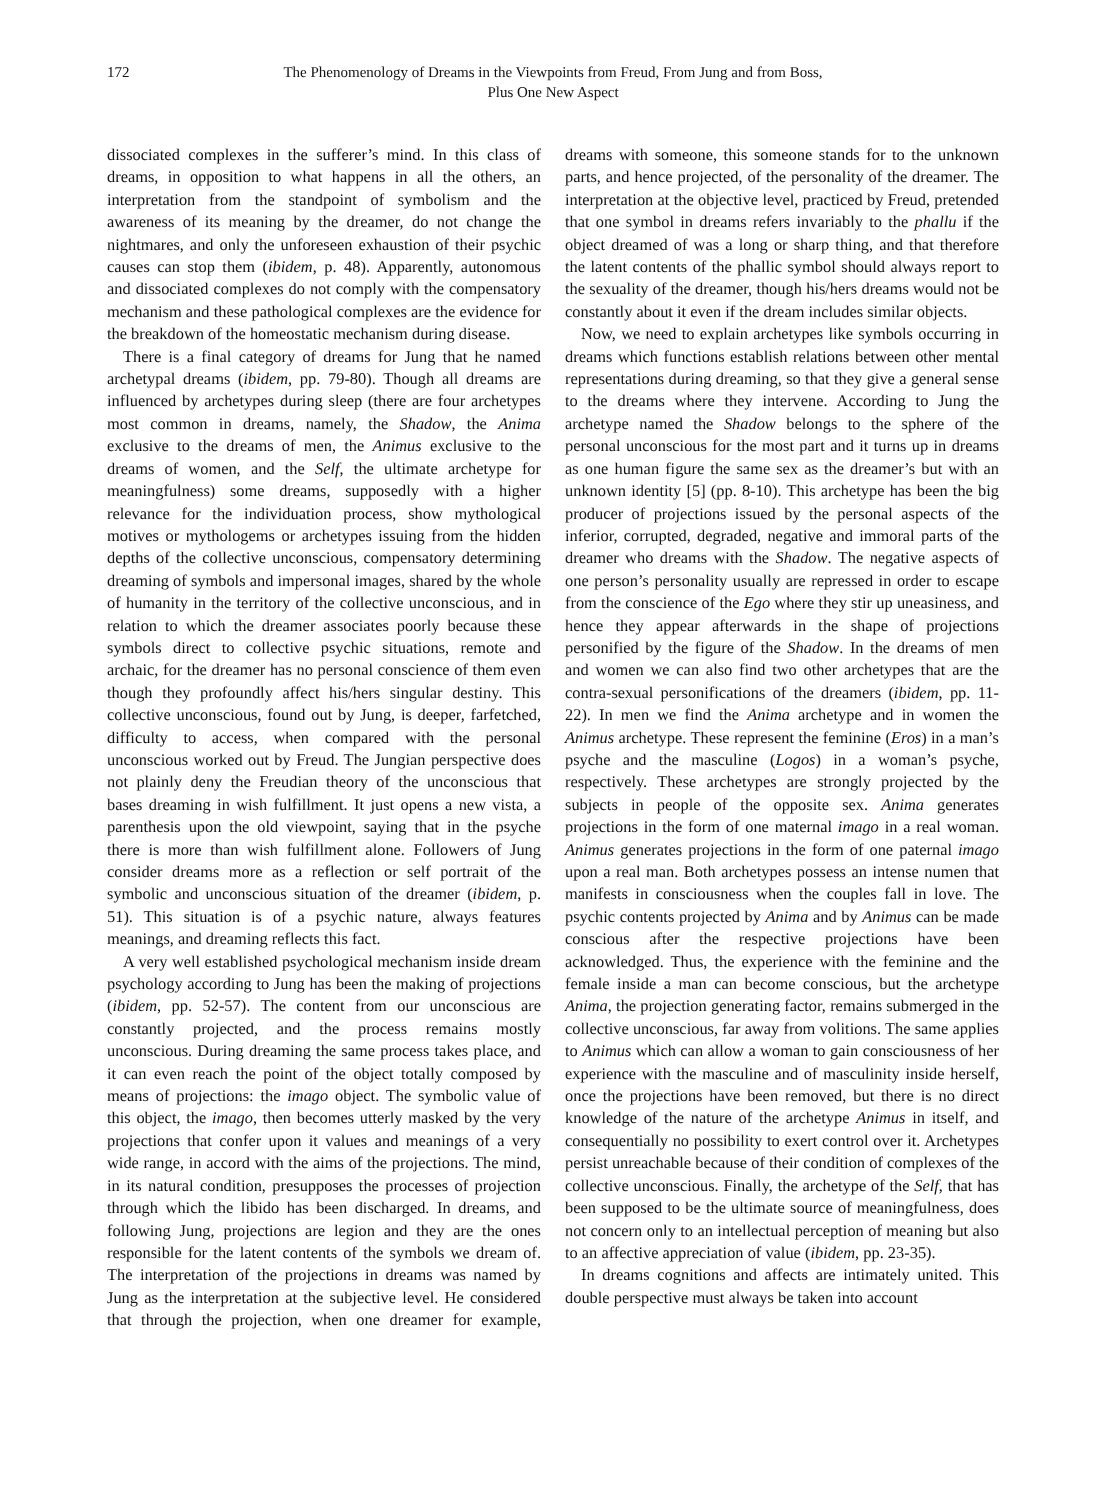172 The Phenomenology of Dreams in the Viewpoints from Freud, From Jung and from Boss,
Plus One New Aspect
dissociated complexes in the sufferer’s mind. In this class of dreams, in opposition to what happens in all the others, an interpretation from the standpoint of symbolism and the awareness of its meaning by the dreamer, do not change the nightmares, and only the unforeseen exhaustion of their psychic causes can stop them (ibidem, p. 48). Apparently, autonomous and dissociated complexes do not comply with the compensatory mechanism and these pathological complexes are the evidence for the breakdown of the homeostatic mechanism during disease.
There is a final category of dreams for Jung that he named archetypal dreams (ibidem, pp. 79-80). Though all dreams are influenced by archetypes during sleep (there are four archetypes most common in dreams, namely, the Shadow, the Anima exclusive to the dreams of men, the Animus exclusive to the dreams of women, and the Self, the ultimate archetype for meaningfulness) some dreams, supposedly with a higher relevance for the individuation process, show mythological motives or mythologems or archetypes issuing from the hidden depths of the collective unconscious, compensatory determining dreaming of symbols and impersonal images, shared by the whole of humanity in the territory of the collective unconscious, and in relation to which the dreamer associates poorly because these symbols direct to collective psychic situations, remote and archaic, for the dreamer has no personal conscience of them even though they profoundly affect his/hers singular destiny. This collective unconscious, found out by Jung, is deeper, farfetched, difficulty to access, when compared with the personal unconscious worked out by Freud. The Jungian perspective does not plainly deny the Freudian theory of the unconscious that bases dreaming in wish fulfillment. It just opens a new vista, a parenthesis upon the old viewpoint, saying that in the psyche there is more than wish fulfillment alone. Followers of Jung consider dreams more as a reflection or self portrait of the symbolic and unconscious situation of the dreamer (ibidem, p. 51). This situation is of a psychic nature, always features meanings, and dreaming reflects this fact.
A very well established psychological mechanism inside dream psychology according to Jung has been the making of projections (ibidem, pp. 52-57). The content from our unconscious are constantly projected, and the process remains mostly unconscious. During dreaming the same process takes place, and it can even reach the point of the object totally composed by means of projections: the imago object. The symbolic value of this object, the imago, then becomes utterly masked by the very projections that confer upon it values and meanings of a very wide range, in accord with the aims of the projections. The mind, in its natural condition, presupposes the processes of projection through which the libido has been discharged. In dreams, and following Jung, projections are legion and they are the ones responsible for the latent contents of the symbols we dream of. The interpretation of the projections in dreams was named by Jung as the interpretation at the subjective level. He considered that through the projection, when one dreamer for example, dreams with someone, this someone stands for to the unknown parts, and hence projected, of the personality of the dreamer. The interpretation at the objective level, practiced by Freud, pretended that one symbol in dreams refers invariably to the phallu if the object dreamed of was a long or sharp thing, and that therefore the latent contents of the phallic symbol should always report to the sexuality of the dreamer, though his/hers dreams would not be constantly about it even if the dream includes similar objects.
Now, we need to explain archetypes like symbols occurring in dreams which functions establish relations between other mental representations during dreaming, so that they give a general sense to the dreams where they intervene. According to Jung the archetype named the Shadow belongs to the sphere of the personal unconscious for the most part and it turns up in dreams as one human figure the same sex as the dreamer’s but with an unknown identity [5] (pp. 8-10). This archetype has been the big producer of projections issued by the personal aspects of the inferior, corrupted, degraded, negative and immoral parts of the dreamer who dreams with the Shadow. The negative aspects of one person’s personality usually are repressed in order to escape from the conscience of the Ego where they stir up uneasiness, and hence they appear afterwards in the shape of projections personified by the figure of the Shadow. In the dreams of men and women we can also find two other archetypes that are the contra-sexual personifications of the dreamers (ibidem, pp. 11-22). In men we find the Anima archetype and in women the Animus archetype. These represent the feminine (Eros) in a man’s psyche and the masculine (Logos) in a woman’s psyche, respectively. These archetypes are strongly projected by the subjects in people of the opposite sex. Anima generates projections in the form of one maternal imago in a real woman. Animus generates projections in the form of one paternal imago upon a real man. Both archetypes possess an intense numen that manifests in consciousness when the couples fall in love. The psychic contents projected by Anima and by Animus can be made conscious after the respective projections have been acknowledged. Thus, the experience with the feminine and the female inside a man can become conscious, but the archetype Anima, the projection generating factor, remains submerged in the collective unconscious, far away from volitions. The same applies to Animus which can allow a woman to gain consciousness of her experience with the masculine and of masculinity inside herself, once the projections have been removed, but there is no direct knowledge of the nature of the archetype Animus in itself, and consequentially no possibility to exert control over it. Archetypes persist unreachable because of their condition of complexes of the collective unconscious. Finally, the archetype of the Self, that has been supposed to be the ultimate source of meaningfulness, does not concern only to an intellectual perception of meaning but also to an affective appreciation of value (ibidem, pp. 23-35).
In dreams cognitions and affects are intimately united. This double perspective must always be taken into account